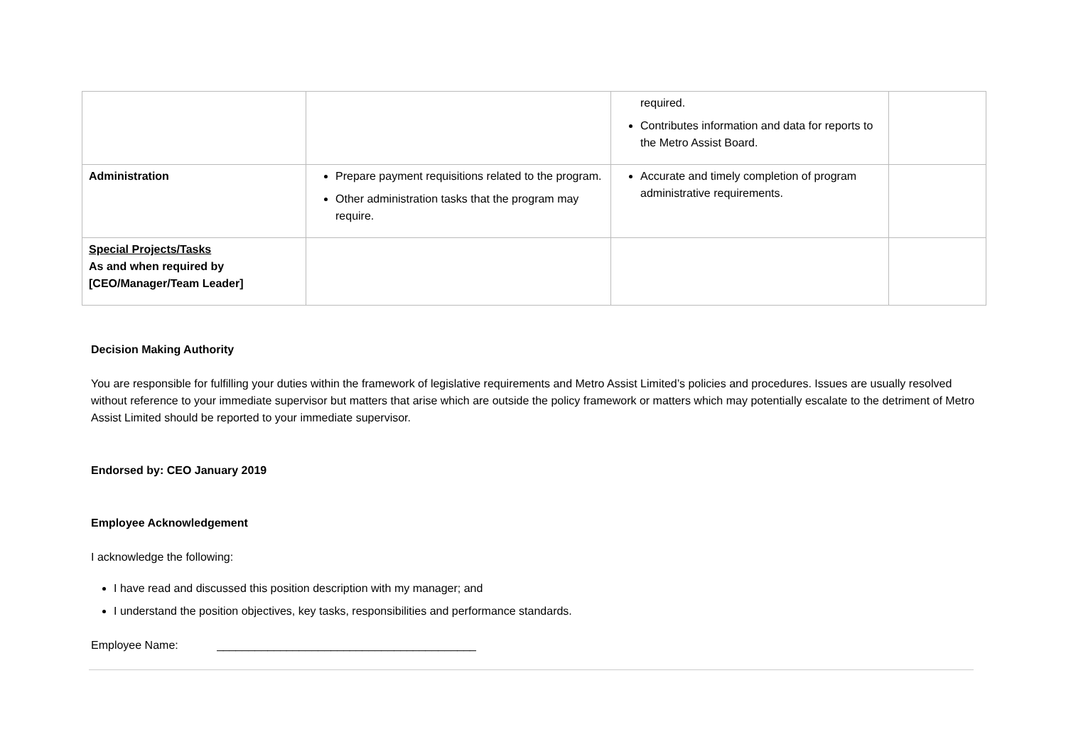| | | required. Contributes information and data for reports to the Metro Assist Board. | |
| Administration | Prepare payment requisitions related to the program. Other administration tasks that the program may require. | Accurate and timely completion of program administrative requirements. | |
| Special Projects/Tasks As and when required by [CEO/Manager/Team Leader] | | | |
Decision Making Authority
You are responsible for fulfilling your duties within the framework of legislative requirements and Metro Assist Limited’s policies and procedures. Issues are usually resolved without reference to your immediate supervisor but matters that arise which are outside the policy framework or matters which may potentially escalate to the detriment of Metro Assist Limited should be reported to your immediate supervisor.
Endorsed by: CEO January 2019
Employee Acknowledgement
I acknowledge the following:
I have read and discussed this position description with my manager; and
I understand the position objectives, key tasks, responsibilities and performance standards.
Employee Name: _________________________________________